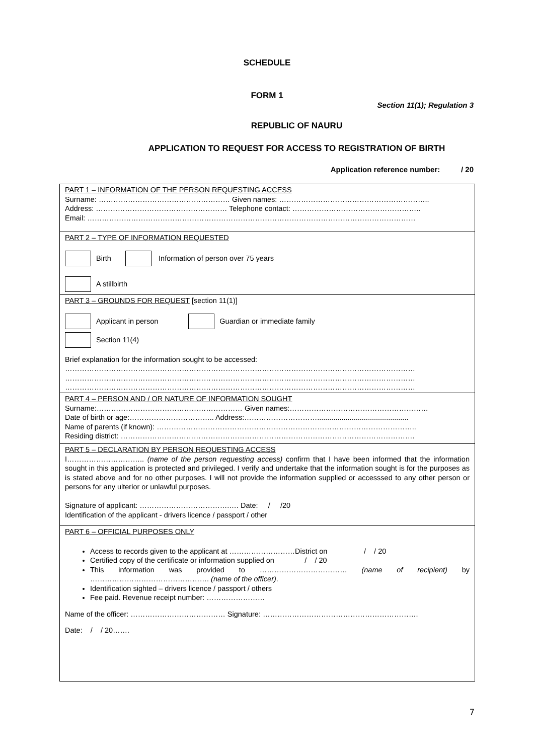SCHEDULE
FORM 1
Section 11(1); Regulation 3
REPUBLIC OF NAURU
APPLICATION TO REQUEST FOR ACCESS TO REGISTRATION OF BIRTH
Application reference number: / 20
PART 1 – INFORMATION OF THE PERSON REQUESTING ACCESS
Surname: ……………………………………………… Given names: ……………………………………………………..
Address: ……………………………………………… Telephone contact: ……………………………………………..
Email: ………………………………………………………………………………………………………………………
PART 2 – TYPE OF INFORMATION REQUESTED
Birth Information of person over 75 years
A stillbirth
PART 3 – GROUNDS FOR REQUEST [section 11(1)]
Applicant in person Guardian or immediate family
Section 11(4)
Brief explanation for the information sought to be accessed:
………………………………………………………………………………………………………………………………
………………………………………………………………………………………………………………………………
………………………………………………………………………………………………………………………………
PART 4 – PERSON AND / OR NATURE OF INFORMATION SOUGHT
Surname:…………………………………………………… Given names:…………………………………………………
Date of birth or age:…………………………….. Address:………………………….............................................
Name of parents (if known): ……………………………………………………………………………………………..
Residing district: ………………………………………………………………………………………………………….
PART 5 – DECLARATION BY PERSON REQUESTING ACCESS
I………………………….. (name of the person requesting access) confirm that I have been informed that the information sought in this application is protected and privileged. I verify and undertake that the information sought is for the purposes as is stated above and for no other purposes. I will not provide the information supplied or accesssed to any other person or persons for any ulterior or unlawful purposes.
Signature of applicant: ……………………………….…. Date: / /20
Identification of the applicant - drivers licence / passport / other
PART 6 – OFFICIAL PURPOSES ONLY
Access to records given to the applicant at ………………………District on / / 20
Certified copy of the certificate or information supplied on / / 20
This information was provided to ……………………………… (name of recipient) by …………………………………………. (name of the officer).
Identification sighted – drivers licence / passport / others
Fee paid. Revenue receipt number: ……………………
Name of the officer: ………………………………… Signature: ……………………………………………………….
Date: / / 20…….
7